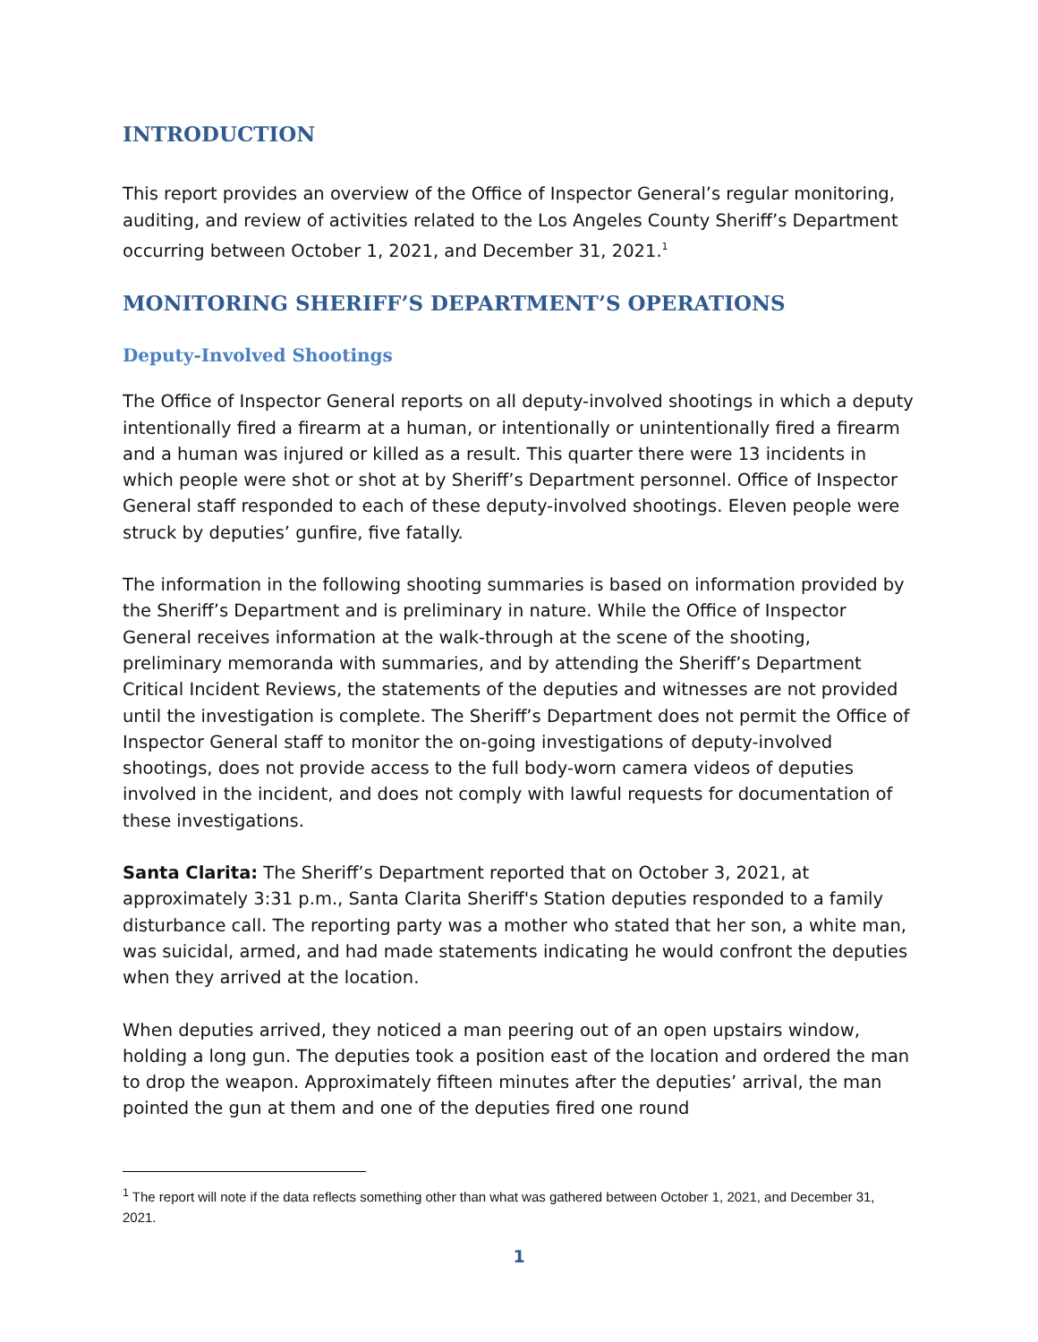INTRODUCTION
This report provides an overview of the Office of Inspector General’s regular monitoring, auditing, and review of activities related to the Los Angeles County Sheriff’s Department occurring between October 1, 2021, and December 31, 2021.<sup>1</sup>
MONITORING SHERIFF’S DEPARTMENT’S OPERATIONS
Deputy-Involved Shootings
The Office of Inspector General reports on all deputy-involved shootings in which a deputy intentionally fired a firearm at a human, or intentionally or unintentionally fired a firearm and a human was injured or killed as a result. This quarter there were 13 incidents in which people were shot or shot at by Sheriff’s Department personnel. Office of Inspector General staff responded to each of these deputy-involved shootings. Eleven people were struck by deputies’ gunfire, five fatally.
The information in the following shooting summaries is based on information provided by the Sheriff’s Department and is preliminary in nature. While the Office of Inspector General receives information at the walk-through at the scene of the shooting, preliminary memoranda with summaries, and by attending the Sheriff’s Department Critical Incident Reviews, the statements of the deputies and witnesses are not provided until the investigation is complete. The Sheriff’s Department does not permit the Office of Inspector General staff to monitor the on-going investigations of deputy-involved shootings, does not provide access to the full body-worn camera videos of deputies involved in the incident, and does not comply with lawful requests for documentation of these investigations.
Santa Clarita: The Sheriff’s Department reported that on October 3, 2021, at approximately 3:31 p.m., Santa Clarita Sheriff's Station deputies responded to a family disturbance call. The reporting party was a mother who stated that her son, a white man, was suicidal, armed, and had made statements indicating he would confront the deputies when they arrived at the location.
When deputies arrived, they noticed a man peering out of an open upstairs window, holding a long gun. The deputies took a position east of the location and ordered the man to drop the weapon. Approximately fifteen minutes after the deputies’ arrival, the man pointed the gun at them and one of the deputies fired one round
<sup>1</sup> The report will note if the data reflects something other than what was gathered between October 1, 2021, and December 31, 2021.
1